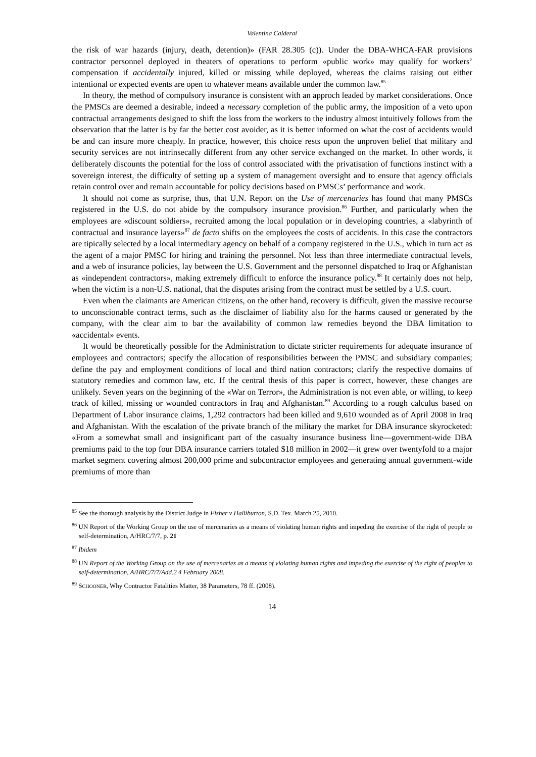Valentina Calderai
the risk of war hazards (injury, death, detention)» (FAR 28.305 (c)). Under the DBA-WHCA-FAR provisions contractor personnel deployed in theaters of operations to perform «public work» may qualify for workers’ compensation if accidentally injured, killed or missing while deployed, whereas the claims raising out either intentional or expected events are open to whatever means available under the common law.<sup>85</sup>
In theory, the method of compulsory insurance is consistent with an approch leaded by market considerations. Once the PMSCs are deemed a desirable, indeed a necessary completion of the public army, the imposition of a veto upon contractual arrangements designed to shift the loss from the workers to the industry almost intuitively follows from the observation that the latter is by far the better cost avoider, as it is better informed on what the cost of accidents would be and can insure more cheaply. In practice, however, this choice rests upon the unproven belief that military and security services are not intrinsecally different from any other service exchanged on the market. In other words, it deliberately discounts the potential for the loss of control associated with the privatisation of functions instinct with a sovereign interest, the difficulty of setting up a system of management oversight and to ensure that agency officials retain control over and remain accountable for policy decisions based on PMSCs’ performance and work.
It should not come as surprise, thus, that U.N. Report on the Use of mercenaries has found that many PMSCs registered in the U.S. do not abide by the compulsory insurance provision.<sup>86</sup> Further, and particularly when the employees are «discount soldiers», recruited among the local population or in developing countries, a «labyrinth of contractual and insurance layers»<sup>87</sup> de facto shifts on the employees the costs of accidents. In this case the contractors are tipically selected by a local intermediary agency on behalf of a company registered in the U.S., which in turn act as the agent of a major PMSC for hiring and training the personnel. Not less than three intermediate contractual levels, and a web of insurance policies, lay between the U.S. Government and the personnel dispatched to Iraq or Afghanistan as «independent contractors», making extremely difficult to enforce the insurance policy.<sup>88</sup> It certainly does not help, when the victim is a non-U.S. national, that the disputes arising from the contract must be settled by a U.S. court.
Even when the claimants are American citizens, on the other hand, recovery is difficult, given the massive recourse to unconscionable contract terms, such as the disclaimer of liability also for the harms caused or generated by the company, with the clear aim to bar the availability of common law remedies beyond the DBA limitation to «accidental» events.
It would be theoretically possible for the Administration to dictate stricter requirements for adequate insurance of employees and contractors; specify the allocation of responsibilities between the PMSC and subsidiary companies; define the pay and employment conditions of local and third nation contractors; clarify the respective domains of statutory remedies and common law, etc. If the central thesis of this paper is correct, however, these changes are unlikely. Seven years on the beginning of the «War on Terror», the Administration is not even able, or willing, to keep track of killed, missing or wounded contractors in Iraq and Afghanistan.<sup>89</sup> According to a rough calculus based on Department of Labor insurance claims, 1,292 contractors had been killed and 9,610 wounded as of April 2008 in Iraq and Afghanistan. With the escalation of the private branch of the military the market for DBA insurance skyrocketed: «From a somewhat small and insignificant part of the casualty insurance business line—government-wide DBA premiums paid to the top four DBA insurance carriers totaled $18 million in 2002—it grew over twentyfold to a major market segment covering almost 200,000 prime and subcontractor employees and generating annual government-wide premiums of more than
<sup>85</sup> See the thorough analysis by the District Judge in Fisher v Halliburton, S.D. Tex. March 25, 2010.
<sup>86</sup> UN Report of the Working Group on the use of mercenaries as a means of violating human rights and impeding the exercise of the right of people to self-determination, A/HRC/7/7, p. 21
<sup>87</sup> Ibidem
<sup>88</sup> UN Report of the Working Group on the use of mercenaries as a means of violating human rights and impeding the exercise of the right of peoples to self-determination, A/HRC/7/7/Add.2 4 February 2008.
<sup>89</sup> SCHOONER, Why Contractor Fatalities Matter, 38 Parameters, 78 ff. (2008).
14